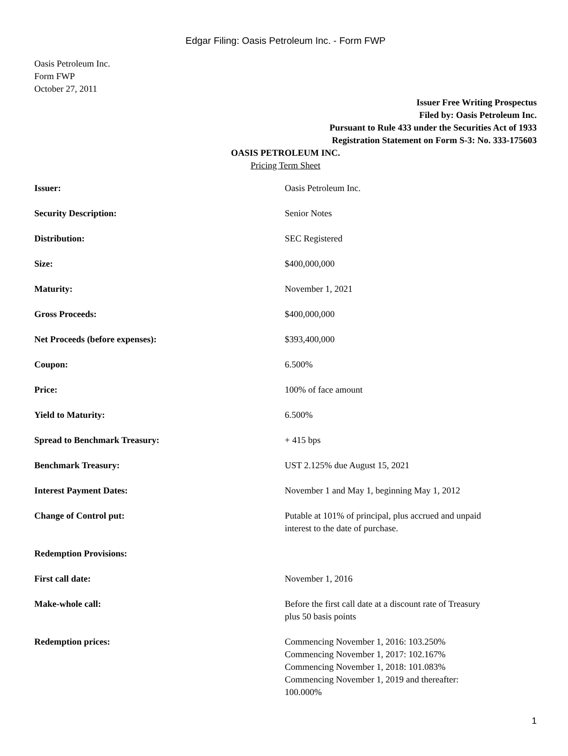Edgar Filing: Oasis Petroleum Inc. - Form FWP
Oasis Petroleum Inc.
Form FWP
October 27, 2011
Issuer Free Writing Prospectus
Filed by: Oasis Petroleum Inc.
Pursuant to Rule 433 under the Securities Act of 1933
Registration Statement on Form S-3: No. 333-175603
OASIS PETROLEUM INC.
Pricing Term Sheet
| Issuer: | Oasis Petroleum Inc. |
| Security Description: | Senior Notes |
| Distribution: | SEC Registered |
| Size: | $400,000,000 |
| Maturity: | November 1, 2021 |
| Gross Proceeds: | $400,000,000 |
| Net Proceeds (before expenses): | $393,400,000 |
| Coupon: | 6.500% |
| Price: | 100% of face amount |
| Yield to Maturity: | 6.500% |
| Spread to Benchmark Treasury: | + 415 bps |
| Benchmark Treasury: | UST 2.125% due August 15, 2021 |
| Interest Payment Dates: | November 1 and May 1, beginning May 1, 2012 |
| Change of Control put: | Putable at 101% of principal, plus accrued and unpaid interest to the date of purchase. |
| Redemption Provisions: | |
| First call date: | November 1, 2016 |
| Make-whole call: | Before the first call date at a discount rate of Treasury plus 50 basis points |
| Redemption prices: | Commencing November 1, 2016: 103.250% Commencing November 1, 2017: 102.167% Commencing November 1, 2018: 101.083% Commencing November 1, 2019 and thereafter: 100.000% |
1